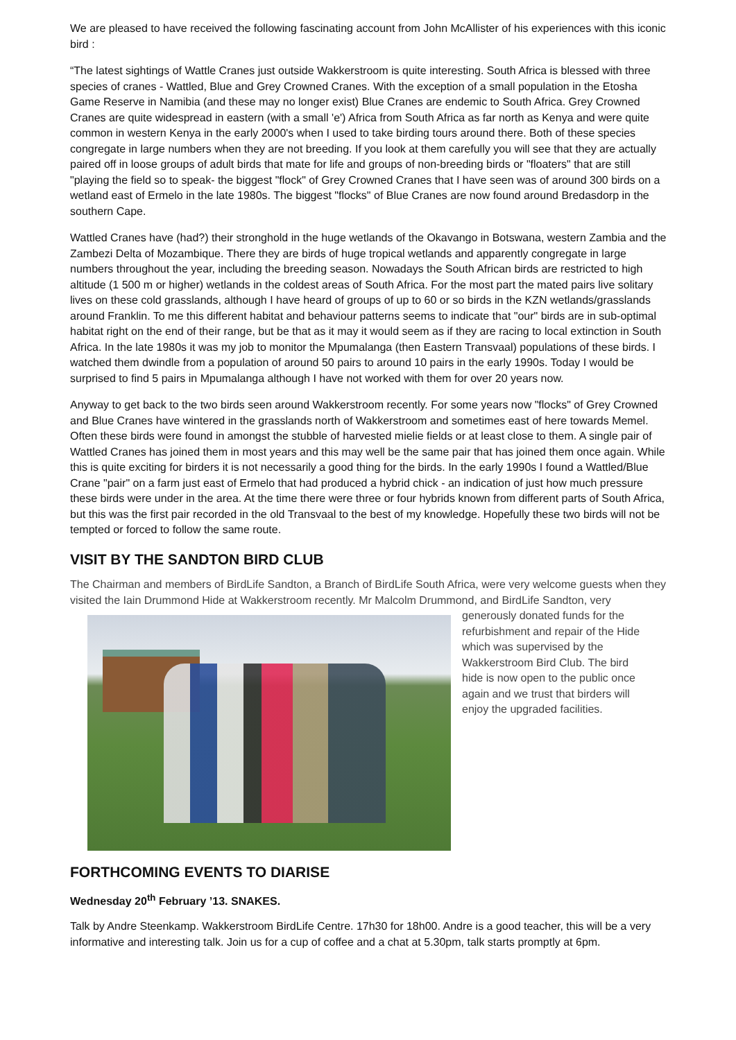We are pleased to have received the following fascinating account from John McAllister of his experiences with this iconic bird :
“The latest sightings of Wattle Cranes just outside Wakkerstroom is quite interesting. South Africa is blessed with three species of cranes - Wattled, Blue and Grey Crowned Cranes. With the exception of a small population in the Etosha Game Reserve in Namibia (and these may no longer exist) Blue Cranes are endemic to South Africa. Grey Crowned Cranes are quite widespread in eastern (with a small 'e') Africa from South Africa as far north as Kenya and were quite common in western Kenya in the early 2000's when I used to take birding tours around there. Both of these species congregate in large numbers when they are not breeding. If you look at them carefully you will see that they are actually paired off in loose groups of adult birds that mate for life and groups of non-breeding birds or "floaters" that are still "playing the field so to speak- the biggest "flock" of Grey Crowned Cranes that I have seen was of around 300 birds on a wetland east of Ermelo in the late 1980s. The biggest "flocks" of Blue Cranes are now found around Bredasdorp in the southern Cape.
Wattled Cranes have (had?) their stronghold in the huge wetlands of the Okavango in Botswana, western Zambia and the Zambezi Delta of Mozambique. There they are birds of huge tropical wetlands and apparently congregate in large numbers throughout the year, including the breeding season. Nowadays the South African birds are restricted to high altitude (1 500 m or higher) wetlands in the coldest areas of South Africa. For the most part the mated pairs live solitary lives on these cold grasslands, although I have heard of groups of up to 60 or so birds in the KZN wetlands/grasslands around Franklin. To me this different habitat and behaviour patterns seems to indicate that "our" birds are in sub-optimal habitat right on the end of their range, but be that as it may it would seem as if they are racing to local extinction in South Africa. In the late 1980s it was my job to monitor the Mpumalanga (then Eastern Transvaal) populations of these birds. I watched them dwindle from a population of around 50 pairs to around 10 pairs in the early 1990s. Today I would be surprised to find 5 pairs in Mpumalanga although I have not worked with them for over 20 years now.
Anyway to get back to the two birds seen around Wakkerstroom recently. For some years now "flocks" of Grey Crowned and Blue Cranes have wintered in the grasslands north of Wakkerstroom and sometimes east of here towards Memel. Often these birds were found in amongst the stubble of harvested mielie fields or at least close to them. A single pair of Wattled Cranes has joined them in most years and this may well be the same pair that has joined them once again. While this is quite exciting for birders it is not necessarily a good thing for the birds. In the early 1990s I found a Wattled/Blue Crane "pair" on a farm just east of Ermelo that had produced a hybrid chick - an indication of just how much pressure these birds were under in the area. At the time there were three or four hybrids known from different parts of South Africa, but this was the first pair recorded in the old Transvaal to the best of my knowledge. Hopefully these two birds will not be tempted or forced to follow the same route.
VISIT BY THE SANDTON BIRD CLUB
The Chairman and members of BirdLife Sandton, a Branch of BirdLife South Africa, were very welcome guests when they visited the Iain Drummond Hide at Wakkerstroom recently. Mr Malcolm Drummond, and BirdLife Sandton, very
generously donated funds for the refurbishment and repair of the Hide which was supervised by the Wakkerstroom Bird Club. The bird hide is now open to the public once again and we trust that birders will enjoy the upgraded facilities.
FORTHCOMING EVENTS TO DIARISE
Wednesday 20<sup>th</sup> February ’13. SNAKES.
Talk by Andre Steenkamp. Wakkerstroom BirdLife Centre. 17h30 for 18h00. Andre is a good teacher, this will be a very informative and interesting talk. Join us for a cup of coffee and a chat at 5.30pm, talk starts promptly at 6pm.